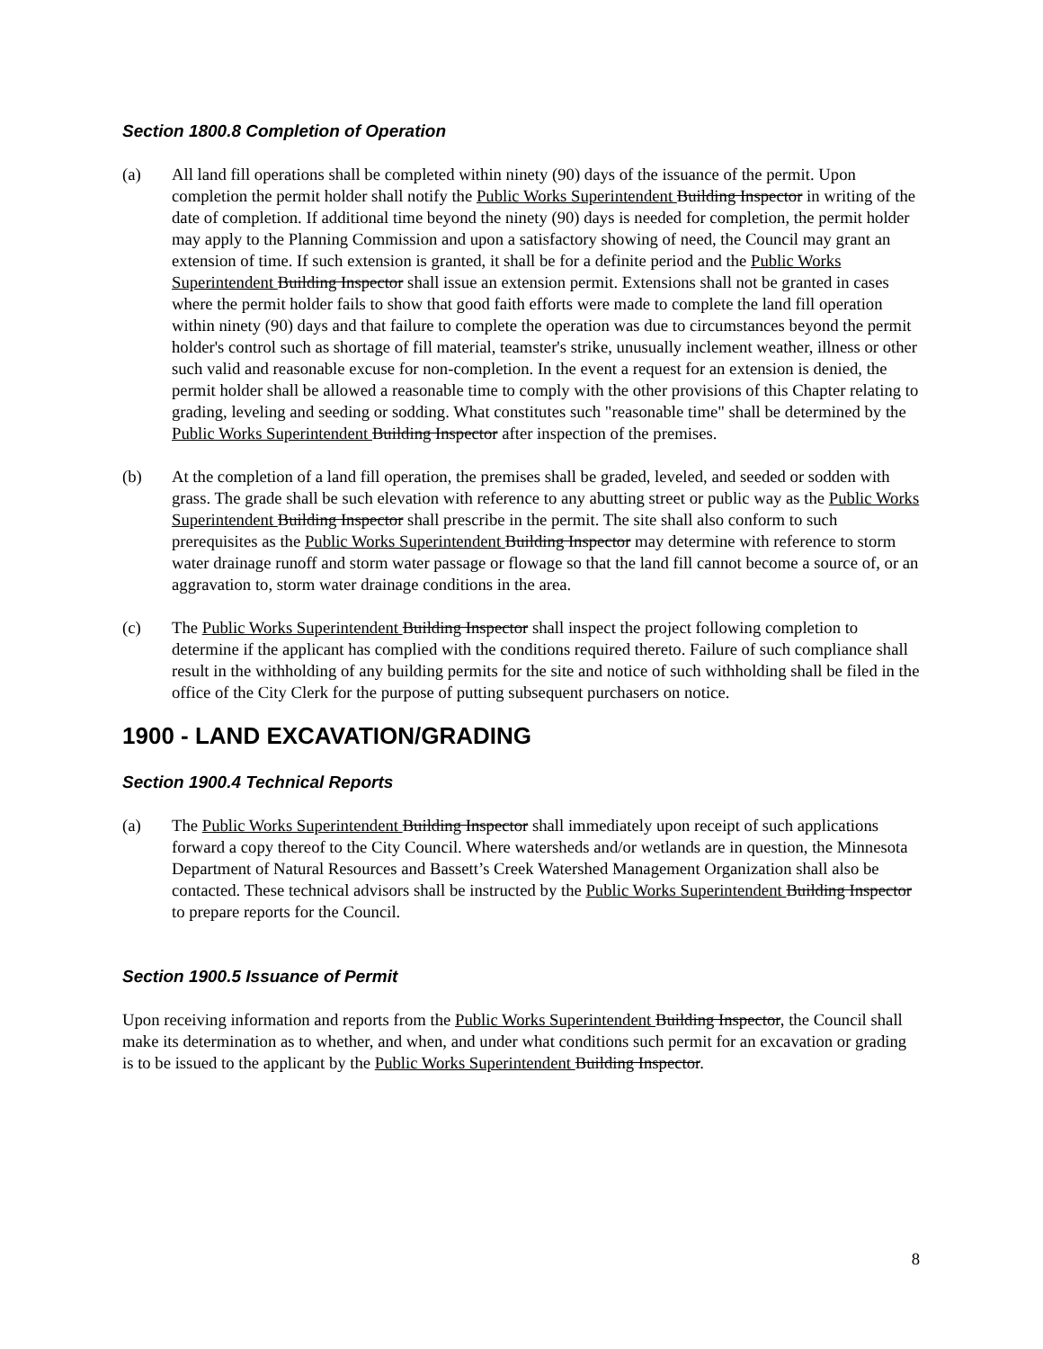Section 1800.8 Completion of Operation
(a) All land fill operations shall be completed within ninety (90) days of the issuance of the permit. Upon completion the permit holder shall notify the Public Works Superintendent Building Inspector in writing of the date of completion. If additional time beyond the ninety (90) days is needed for completion, the permit holder may apply to the Planning Commission and upon a satisfactory showing of need, the Council may grant an extension of time. If such extension is granted, it shall be for a definite period and the Public Works Superintendent Building Inspector shall issue an extension permit. Extensions shall not be granted in cases where the permit holder fails to show that good faith efforts were made to complete the land fill operation within ninety (90) days and that failure to complete the operation was due to circumstances beyond the permit holder's control such as shortage of fill material, teamster's strike, unusually inclement weather, illness or other such valid and reasonable excuse for non-completion. In the event a request for an extension is denied, the permit holder shall be allowed a reasonable time to comply with the other provisions of this Chapter relating to grading, leveling and seeding or sodding. What constitutes such "reasonable time" shall be determined by the Public Works Superintendent Building Inspector after inspection of the premises.
(b) At the completion of a land fill operation, the premises shall be graded, leveled, and seeded or sodden with grass. The grade shall be such elevation with reference to any abutting street or public way as the Public Works Superintendent Building Inspector shall prescribe in the permit. The site shall also conform to such prerequisites as the Public Works Superintendent Building Inspector may determine with reference to storm water drainage runoff and storm water passage or flowage so that the land fill cannot become a source of, or an aggravation to, storm water drainage conditions in the area.
(c) The Public Works Superintendent Building Inspector shall inspect the project following completion to determine if the applicant has complied with the conditions required thereto. Failure of such compliance shall result in the withholding of any building permits for the site and notice of such withholding shall be filed in the office of the City Clerk for the purpose of putting subsequent purchasers on notice.
1900 - LAND EXCAVATION/GRADING
Section 1900.4 Technical Reports
(a) The Public Works Superintendent Building Inspector shall immediately upon receipt of such applications forward a copy thereof to the City Council. Where watersheds and/or wetlands are in question, the Minnesota Department of Natural Resources and Bassett’s Creek Watershed Management Organization shall also be contacted. These technical advisors shall be instructed by the Public Works Superintendent Building Inspector to prepare reports for the Council.
Section 1900.5 Issuance of Permit
Upon receiving information and reports from the Public Works Superintendent Building Inspector, the Council shall make its determination as to whether, and when, and under what conditions such permit for an excavation or grading is to be issued to the applicant by the Public Works Superintendent Building Inspector.
8